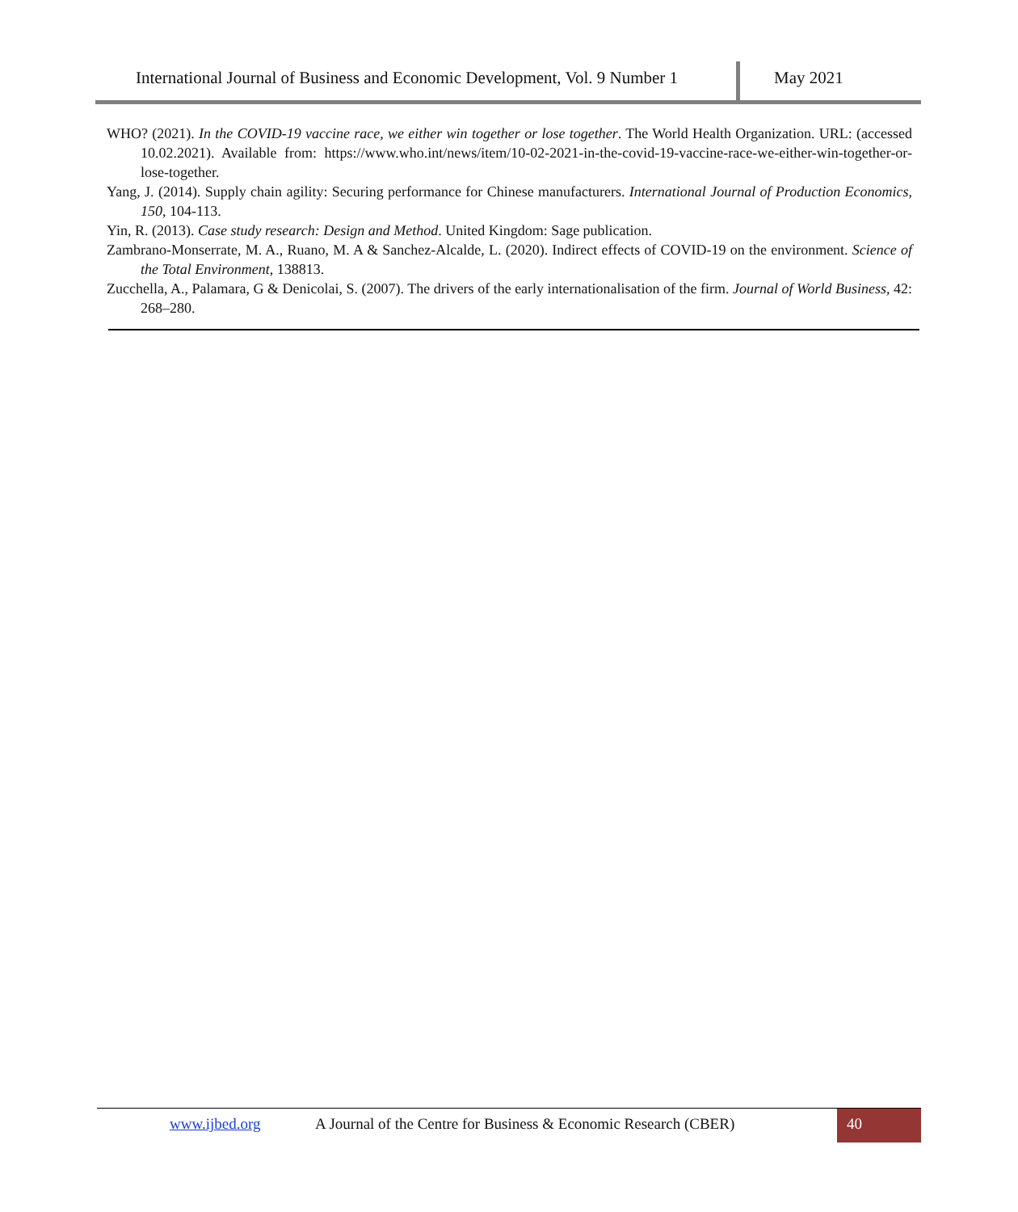International Journal of Business and Economic Development, Vol. 9 Number 1
May 2021
WHO? (2021). In the COVID-19 vaccine race, we either win together or lose together. The World Health Organization. URL: (accessed 10.02.2021). Available from: https://www.who.int/news/item/10-02-2021-in-the-covid-19-vaccine-race-we-either-win-together-or-lose-together.
Yang, J. (2014). Supply chain agility: Securing performance for Chinese manufacturers. International Journal of Production Economics, 150, 104-113.
Yin, R. (2013). Case study research: Design and Method. United Kingdom: Sage publication.
Zambrano-Monserrate, M. A., Ruano, M. A & Sanchez-Alcalde, L. (2020). Indirect effects of COVID-19 on the environment. Science of the Total Environment, 138813.
Zucchella, A., Palamara, G & Denicolai, S. (2007). The drivers of the early internationalisation of the firm. Journal of World Business, 42: 268–280.
www.ijbed.org A Journal of the Centre for Business & Economic Research (CBER)
40